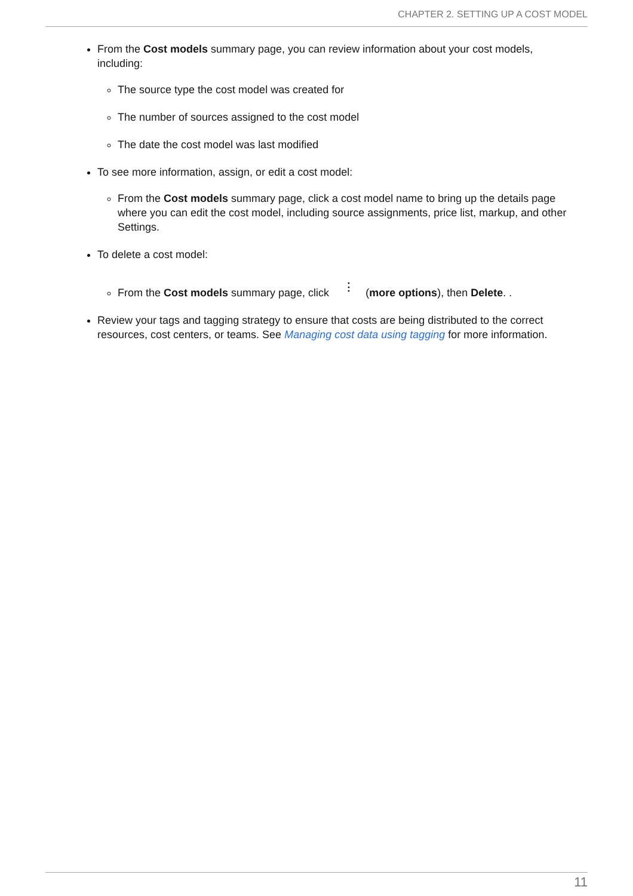CHAPTER 2. SETTING UP A COST MODEL
From the Cost models summary page, you can review information about your cost models, including:
The source type the cost model was created for
The number of sources assigned to the cost model
The date the cost model was last modified
To see more information, assign, or edit a cost model:
From the Cost models summary page, click a cost model name to bring up the details page where you can edit the cost model, including source assignments, price list, markup, and other Settings.
To delete a cost model:
From the Cost models summary page, click ⋮ (more options), then Delete. .
Review your tags and tagging strategy to ensure that costs are being distributed to the correct resources, cost centers, or teams. See Managing cost data using tagging for more information.
11